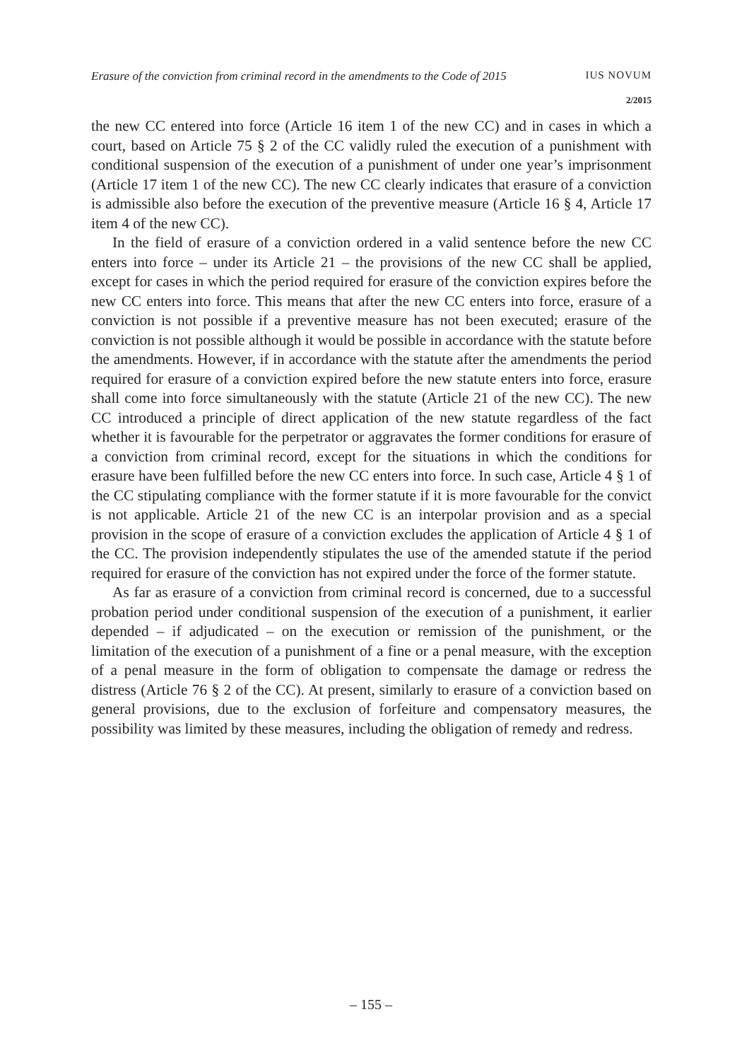Erasure of the conviction from criminal record in the amendments to the Code of 2015 IUS NOVUM
2/2015
the new CC entered into force (Article 16 item 1 of the new CC) and in cases in which a court, based on Article 75 § 2 of the CC validly ruled the execution of a punishment with conditional suspension of the execution of a punishment of under one year’s imprisonment (Article 17 item 1 of the new CC). The new CC clearly indicates that erasure of a conviction is admissible also before the execution of the preventive measure (Article 16 § 4, Article 17 item 4 of the new CC).
In the field of erasure of a conviction ordered in a valid sentence before the new CC enters into force – under its Article 21 – the provisions of the new CC shall be applied, except for cases in which the period required for erasure of the conviction expires before the new CC enters into force. This means that after the new CC enters into force, erasure of a conviction is not possible if a preventive measure has not been executed; erasure of the conviction is not possible although it would be possible in accordance with the statute before the amendments. However, if in accordance with the statute after the amendments the period required for erasure of a conviction expired before the new statute enters into force, erasure shall come into force simultaneously with the statute (Article 21 of the new CC). The new CC introduced a principle of direct application of the new statute regardless of the fact whether it is favourable for the perpetrator or aggravates the former conditions for erasure of a conviction from criminal record, except for the situations in which the conditions for erasure have been fulfilled before the new CC enters into force. In such case, Article 4 § 1 of the CC stipulating compliance with the former statute if it is more favourable for the convict is not applicable. Article 21 of the new CC is an interpolar provision and as a special provision in the scope of erasure of a conviction excludes the application of Article 4 § 1 of the CC. The provision independently stipulates the use of the amended statute if the period required for erasure of the conviction has not expired under the force of the former statute.
As far as erasure of a conviction from criminal record is concerned, due to a successful probation period under conditional suspension of the execution of a punishment, it earlier depended – if adjudicated – on the execution or remission of the punishment, or the limitation of the execution of a punishment of a fine or a penal measure, with the exception of a penal measure in the form of obligation to compensate the damage or redress the distress (Article 76 § 2 of the CC). At present, similarly to erasure of a conviction based on general provisions, due to the exclusion of forfeiture and compensatory measures, the possibility was limited by these measures, including the obligation of remedy and redress.
– 155 –